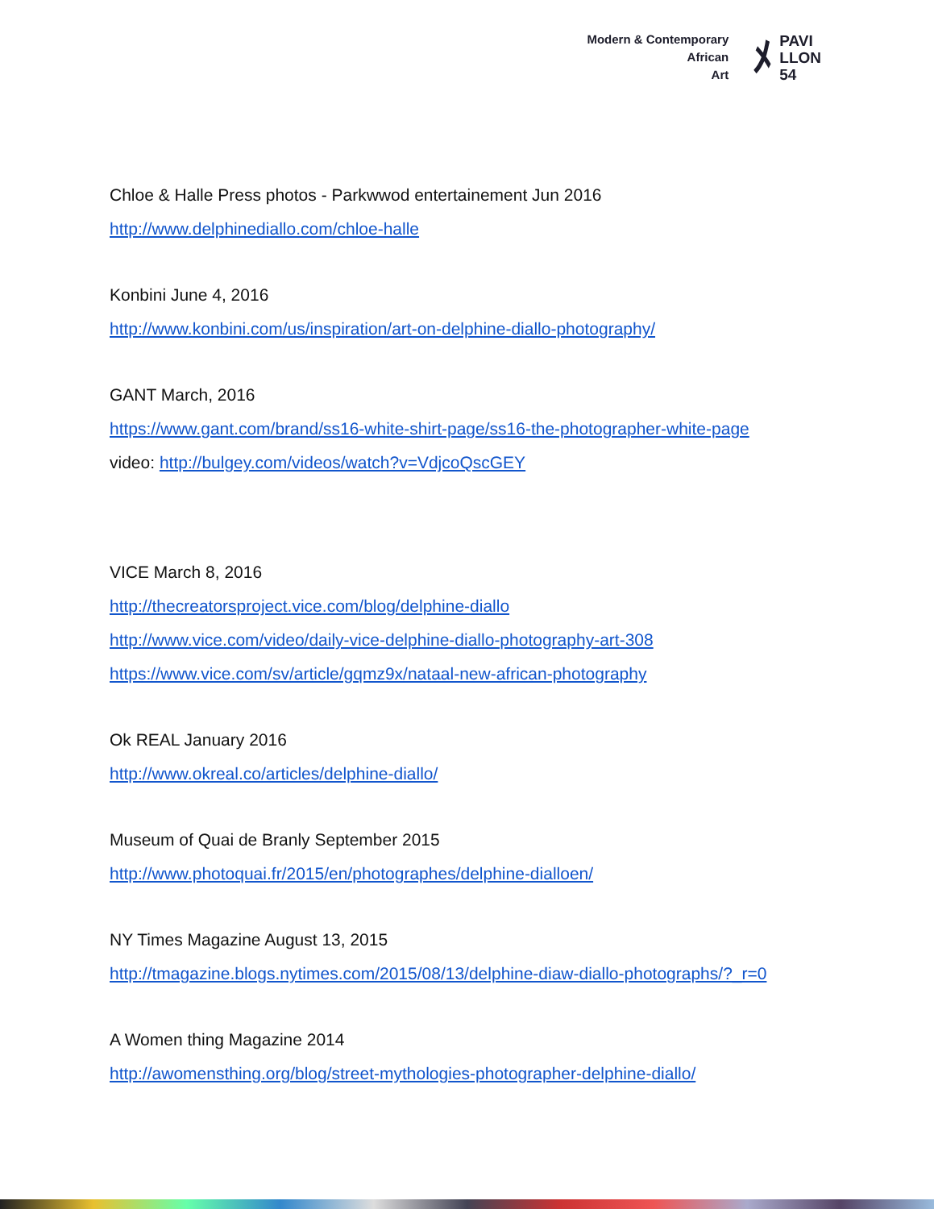Modern & Contemporary
African
Art
ﾒ PAVI
LLON
54
Chloe & Halle Press photos - Parkwwod entertainement Jun 2016
http://www.delphinediallo.com/chloe-halle
Konbini June 4, 2016
http://www.konbini.com/us/inspiration/art-on-delphine-diallo-photography/
GANT March, 2016
https://www.gant.com/brand/ss16-white-shirt-page/ss16-the-photographer-white-page
video: http://bulgey.com/videos/watch?v=VdjcoQscGEY
VICE March 8, 2016
http://thecreatorsproject.vice.com/blog/delphine-diallo
http://www.vice.com/video/daily-vice-delphine-diallo-photography-art-308
https://www.vice.com/sv/article/gqmz9x/nataal-new-african-photography
Ok REAL January 2016
http://www.okreal.co/articles/delphine-diallo/
Museum of Quai de Branly September 2015
http://www.photoquai.fr/2015/en/photographes/delphine-dialloen/
NY Times Magazine August 13, 2015
http://tmagazine.blogs.nytimes.com/2015/08/13/delphine-diaw-diallo-photographs/?_r=0
A Women thing Magazine 2014
http://awomensthing.org/blog/street-mythologies-photographer-delphine-diallo/